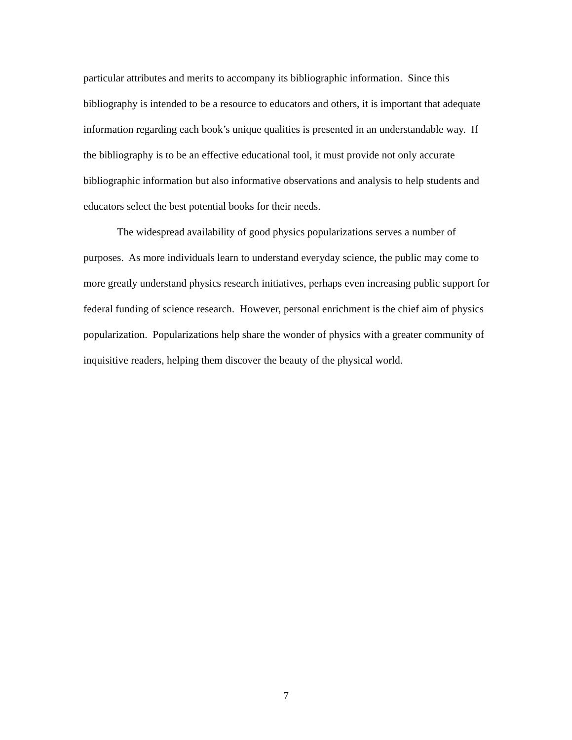particular attributes and merits to accompany its bibliographic information. Since this bibliography is intended to be a resource to educators and others, it is important that adequate information regarding each book’s unique qualities is presented in an understandable way. If the bibliography is to be an effective educational tool, it must provide not only accurate bibliographic information but also informative observations and analysis to help students and educators select the best potential books for their needs.
The widespread availability of good physics popularizations serves a number of purposes. As more individuals learn to understand everyday science, the public may come to more greatly understand physics research initiatives, perhaps even increasing public support for federal funding of science research. However, personal enrichment is the chief aim of physics popularization. Popularizations help share the wonder of physics with a greater community of inquisitive readers, helping them discover the beauty of the physical world.
7